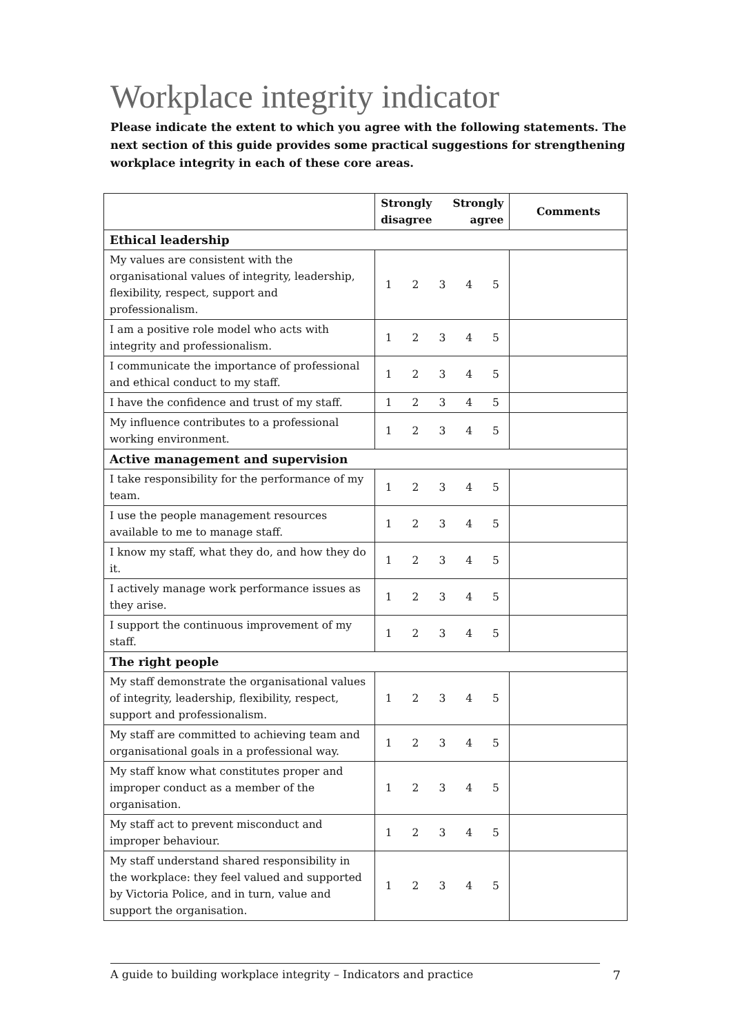Workplace integrity indicator
Please indicate the extent to which you agree with the following statements. The next section of this guide provides some practical suggestions for strengthening workplace integrity in each of these core areas.
| | Strongly disagree Strongly agree | | | | | Comments |
| --- | --- | --- | --- | --- | --- | --- |
| Ethical leadership | | | | | | |
| My values are consistent with the organisational values of integrity, leadership, flexibility, respect, support and professionalism. | 1 | 2 | 3 | 4 | 5 | |
| I am a positive role model who acts with integrity and professionalism. | 1 | 2 | 3 | 4 | 5 | |
| I communicate the importance of professional and ethical conduct to my staff. | 1 | 2 | 3 | 4 | 5 | |
| I have the confidence and trust of my staff. | 1 | 2 | 3 | 4 | 5 | |
| My influence contributes to a professional working environment. | 1 | 2 | 3 | 4 | 5 | |
| Active management and supervision | | | | | | |
| I take responsibility for the performance of my team. | 1 | 2 | 3 | 4 | 5 | |
| I use the people management resources available to me to manage staff. | 1 | 2 | 3 | 4 | 5 | |
| I know my staff, what they do, and how they do it. | 1 | 2 | 3 | 4 | 5 | |
| I actively manage work performance issues as they arise. | 1 | 2 | 3 | 4 | 5 | |
| I support the continuous improvement of my staff. | 1 | 2 | 3 | 4 | 5 | |
| The right people | | | | | | |
| My staff demonstrate the organisational values of integrity, leadership, flexibility, respect, support and professionalism. | 1 | 2 | 3 | 4 | 5 | |
| My staff are committed to achieving team and organisational goals in a professional way. | 1 | 2 | 3 | 4 | 5 | |
| My staff know what constitutes proper and improper conduct as a member of the organisation. | 1 | 2 | 3 | 4 | 5 | |
| My staff act to prevent misconduct and improper behaviour. | 1 | 2 | 3 | 4 | 5 | |
| My staff understand shared responsibility in the workplace: they feel valued and supported by Victoria Police, and in turn, value and support the organisation. | 1 | 2 | 3 | 4 | 5 | |
A guide to building workplace integrity – Indicators and practice 7